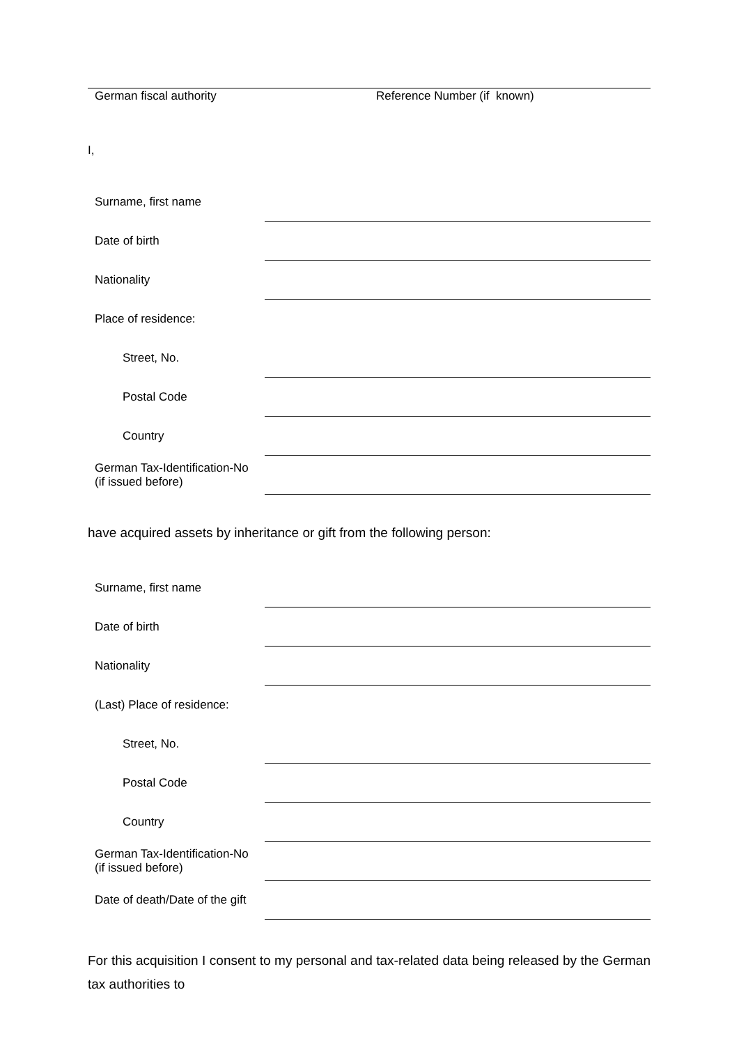German fiscal authority Reference Number (if known)
I,
Surname, first name
Date of birth
Nationality
Place of residence:
Street, No.
Postal Code
Country
German Tax-Identification-No
(if issued before)
have acquired assets by inheritance or gift from the following person:
Surname, first name
Date of birth
Nationality
(Last) Place of residence:
Street, No.
Postal Code
Country
German Tax-Identification-No
(if issued before)
Date of death/Date of the gift
For this acquisition I consent to my personal and tax-related data being released by the German tax authorities to